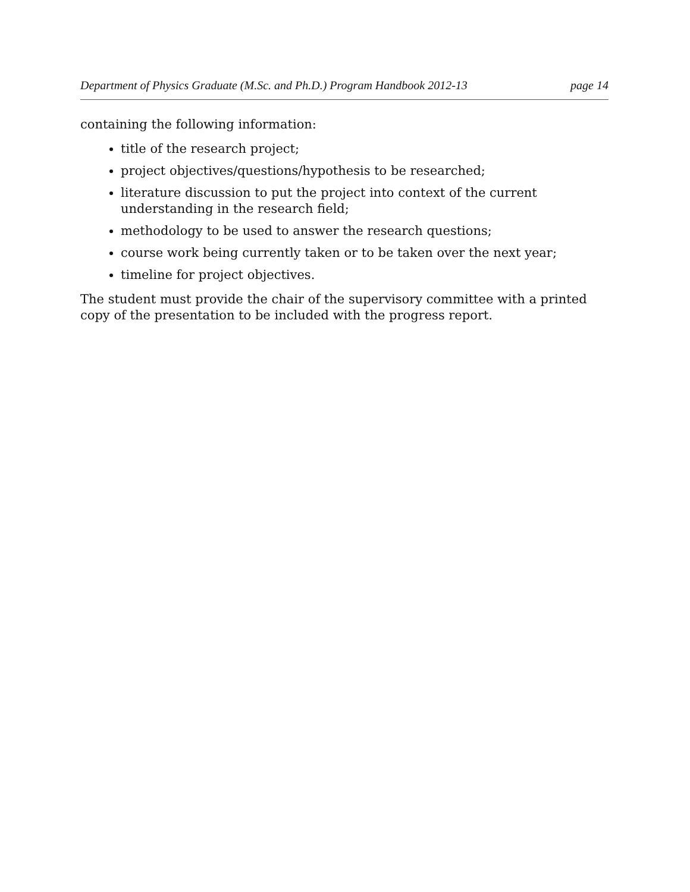Department of Physics Graduate (M.Sc. and Ph.D.) Program Handbook 2012-13 page 14
containing the following information:
title of the research project;
project objectives/questions/hypothesis to be researched;
literature discussion to put the project into context of the current understanding in the research field;
methodology to be used to answer the research questions;
course work being currently taken or to be taken over the next year;
timeline for project objectives.
The student must provide the chair of the supervisory committee with a printed copy of the presentation to be included with the progress report.